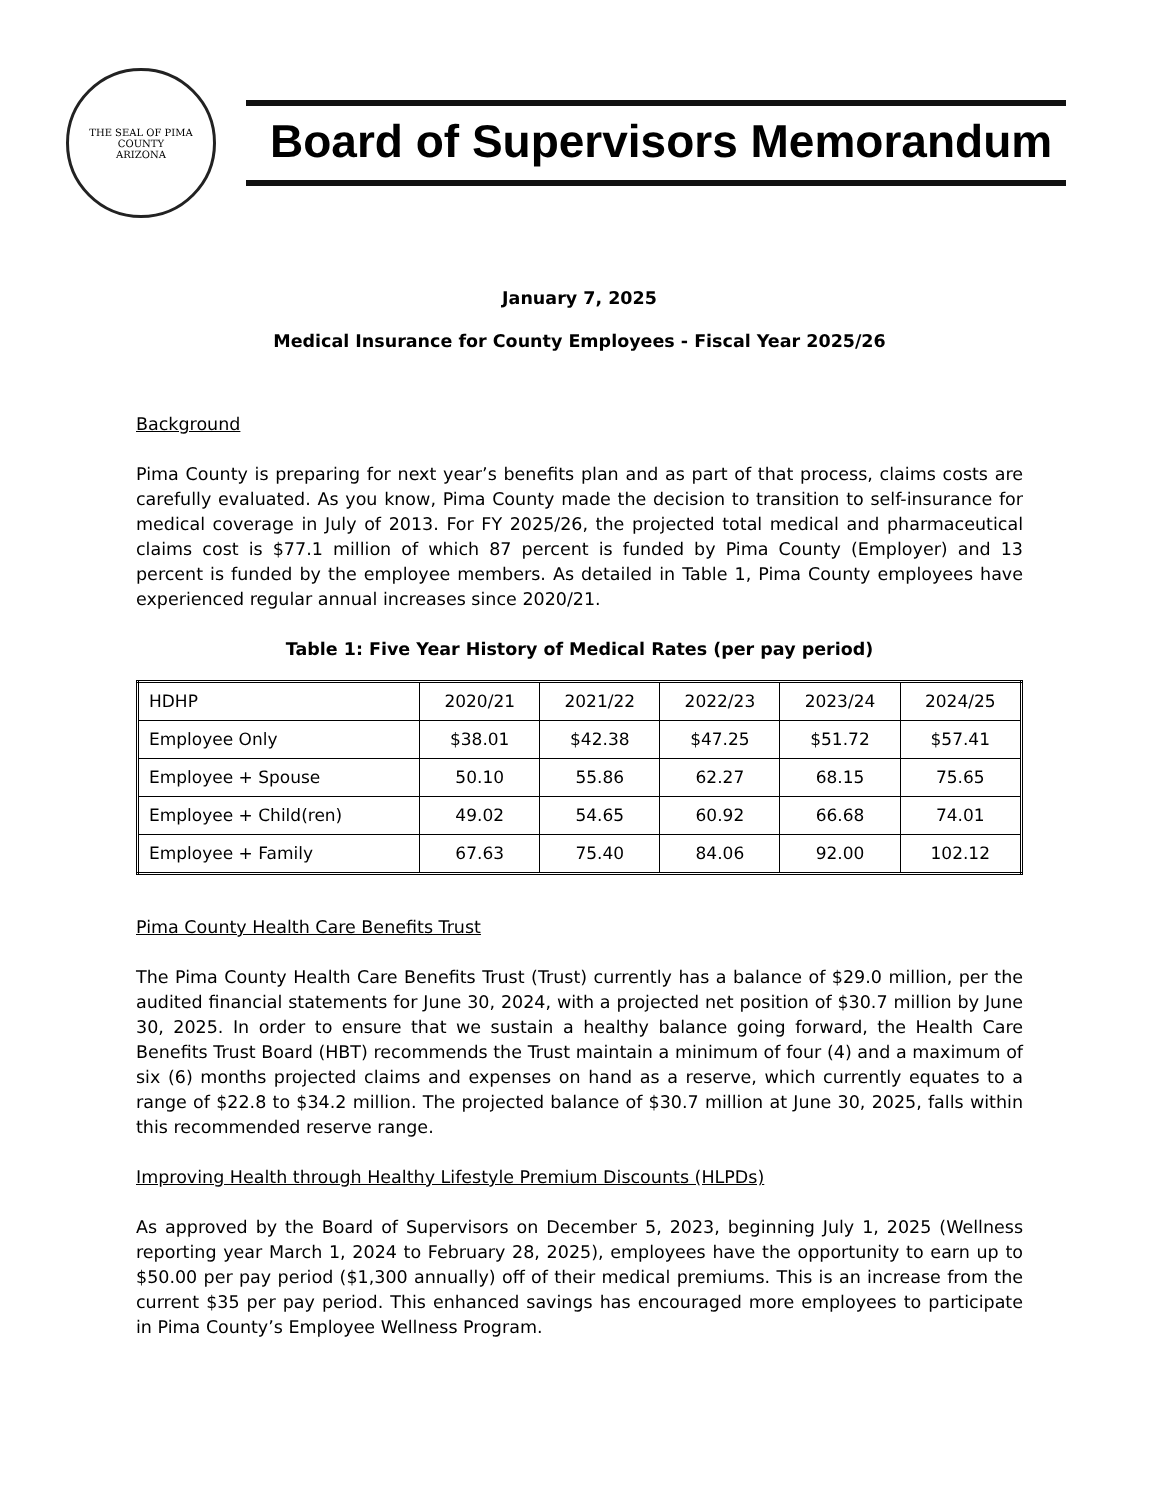THE SEAL OF PIMA COUNTY
ARIZONA
Board of Supervisors Memorandum
January 7, 2025
Medical Insurance for County Employees - Fiscal Year 2025/26
Background
Pima County is preparing for next year’s benefits plan and as part of that process, claims costs are carefully evaluated. As you know, Pima County made the decision to transition to self-insurance for medical coverage in July of 2013. For FY 2025/26, the projected total medical and pharmaceutical claims cost is $77.1 million of which 87 percent is funded by Pima County (Employer) and 13 percent is funded by the employee members. As detailed in Table 1, Pima County employees have experienced regular annual increases since 2020/21.
Table 1: Five Year History of Medical Rates (per pay period)
| HDHP | 2020/21 | 2021/22 | 2022/23 | 2023/24 | 2024/25 |
| Employee Only | $38.01 | $42.38 | $47.25 | $51.72 | $57.41 |
| Employee + Spouse | 50.10 | 55.86 | 62.27 | 68.15 | 75.65 |
| Employee + Child(ren) | 49.02 | 54.65 | 60.92 | 66.68 | 74.01 |
| Employee + Family | 67.63 | 75.40 | 84.06 | 92.00 | 102.12 |
Pima County Health Care Benefits Trust
The Pima County Health Care Benefits Trust (Trust) currently has a balance of $29.0 million, per the audited financial statements for June 30, 2024, with a projected net position of $30.7 million by June 30, 2025. In order to ensure that we sustain a healthy balance going forward, the Health Care Benefits Trust Board (HBT) recommends the Trust maintain a minimum of four (4) and a maximum of six (6) months projected claims and expenses on hand as a reserve, which currently equates to a range of $22.8 to $34.2 million. The projected balance of $30.7 million at June 30, 2025, falls within this recommended reserve range.
Improving Health through Healthy Lifestyle Premium Discounts (HLPDs)
As approved by the Board of Supervisors on December 5, 2023, beginning July 1, 2025 (Wellness reporting year March 1, 2024 to February 28, 2025), employees have the opportunity to earn up to $50.00 per pay period ($1,300 annually) off of their medical premiums. This is an increase from the current $35 per pay period. This enhanced savings has encouraged more employees to participate in Pima County’s Employee Wellness Program.